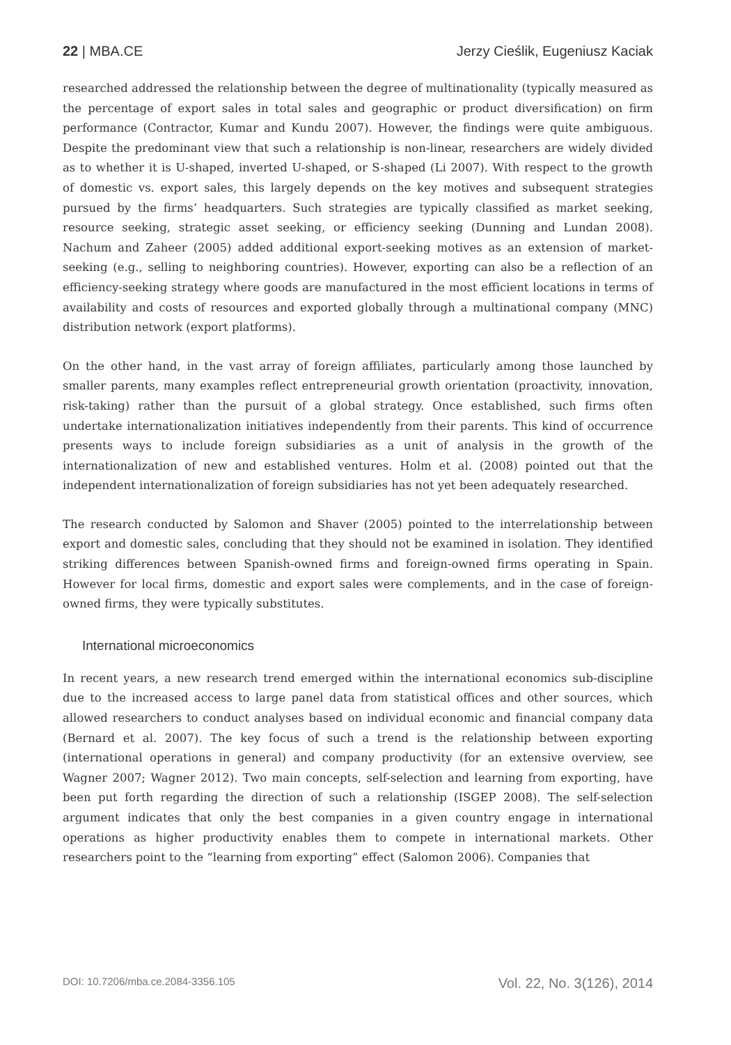22 | MBA.CE Jerzy Cieślik, Eugeniusz Kaciak
researched addressed the relationship between the degree of multinationality (typically measured as the percentage of export sales in total sales and geographic or product diversification) on firm performance (Contractor, Kumar and Kundu 2007). However, the findings were quite ambiguous. Despite the predominant view that such a relationship is non-linear, researchers are widely divided as to whether it is U-shaped, inverted U-shaped, or S-shaped (Li 2007). With respect to the growth of domestic vs. export sales, this largely depends on the key motives and subsequent strategies pursued by the firms’ headquarters. Such strategies are typically classified as market seeking, resource seeking, strategic asset seeking, or efficiency seeking (Dunning and Lundan 2008). Nachum and Zaheer (2005) added additional export-seeking motives as an extension of market-seeking (e.g., selling to neighboring countries). However, exporting can also be a reflection of an efficiency-seeking strategy where goods are manufactured in the most efficient locations in terms of availability and costs of resources and exported globally through a multinational company (MNC) distribution network (export platforms).
On the other hand, in the vast array of foreign affiliates, particularly among those launched by smaller parents, many examples reflect entrepreneurial growth orientation (proactivity, innovation, risk-taking) rather than the pursuit of a global strategy. Once established, such firms often undertake internationalization initiatives independently from their parents. This kind of occurrence presents ways to include foreign subsidiaries as a unit of analysis in the growth of the internationalization of new and established ventures. Holm et al. (2008) pointed out that the independent internationalization of foreign subsidiaries has not yet been adequately researched.
The research conducted by Salomon and Shaver (2005) pointed to the interrelationship between export and domestic sales, concluding that they should not be examined in isolation. They identified striking differences between Spanish-owned firms and foreign-owned firms operating in Spain. However for local firms, domestic and export sales were complements, and in the case of foreign-owned firms, they were typically substitutes.
International microeconomics
In recent years, a new research trend emerged within the international economics sub-discipline due to the increased access to large panel data from statistical offices and other sources, which allowed researchers to conduct analyses based on individual economic and financial company data (Bernard et al. 2007). The key focus of such a trend is the relationship between exporting (international operations in general) and company productivity (for an extensive overview, see Wagner 2007; Wagner 2012). Two main concepts, self-selection and learning from exporting, have been put forth regarding the direction of such a relationship (ISGEP 2008). The self-selection argument indicates that only the best companies in a given country engage in international operations as higher productivity enables them to compete in international markets. Other researchers point to the “learning from exporting” effect (Salomon 2006). Companies that
DOI: 10.7206/mba.ce.2084-3356.105 Vol. 22, No. 3(126), 2014